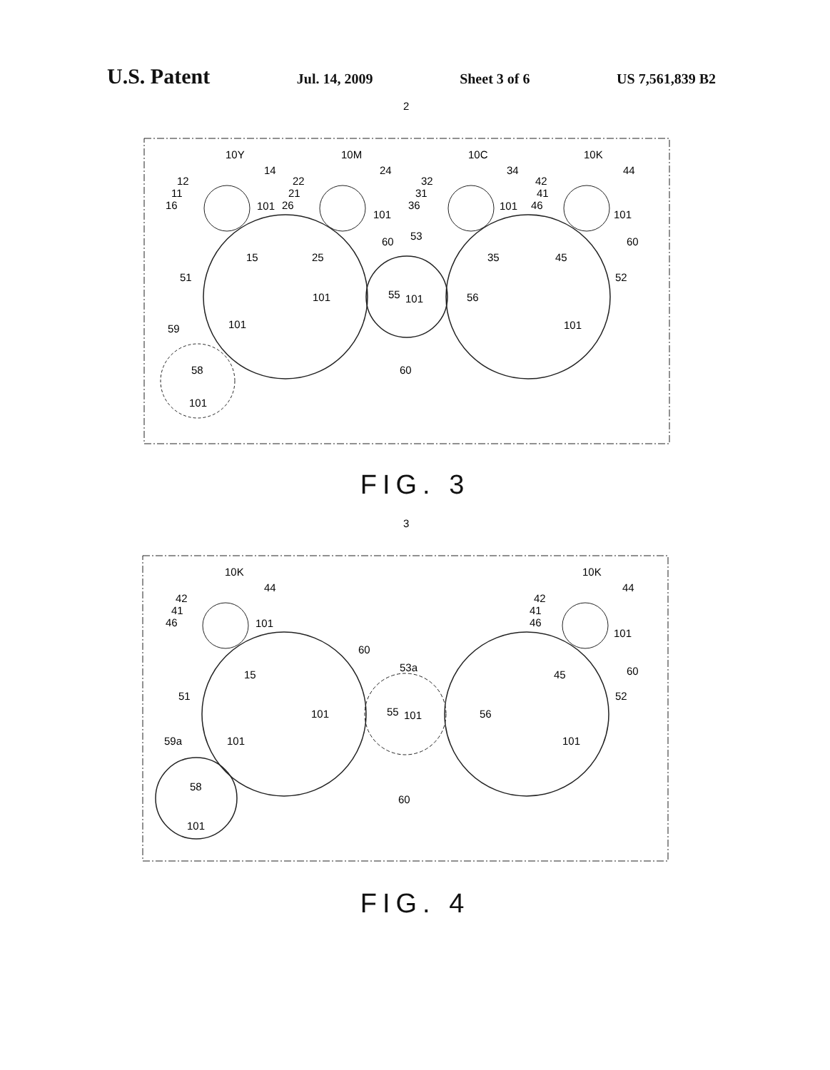U.S. Patent Jul. 14, 2009 Sheet 3 of 6 US 7,561,839 B2
2
10Y
10M
10C
10K
14
24
34
44
12
22
32
42
11
21
31
41
16
26
36
46
101
101
101
101
15
25
35
45
60
53
60
51
52
101
55
101
56
101
101
59
58
60
101
FIG. 3
3
10K
10K
44
44
42
42
41
41
46
46
101
101
60
53a
60
15
45
51
52
101
55
101
56
59a
101
101
58
60
101
FIG. 4